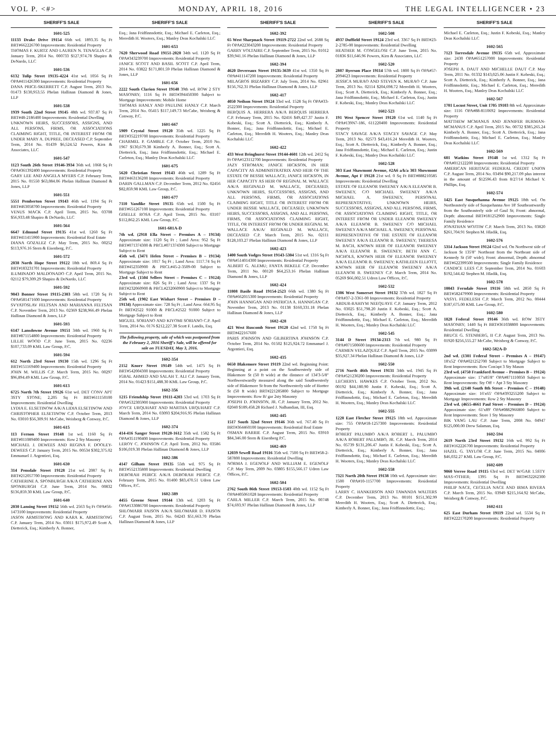VOL P. <#> MONDAY, APRIL 18, 2016 THE LEGAL INTELLIGENCER • 23
SHERIFF'S SALE
1601-525
11133 Drake Drive 19154 66th wd. 1893.35 Sq Ft BRT#662226700 Improvements: Residential Property
THOMAS F. KURTZ AND LAUREN N. TENAGLIA C.P. January Term, 2014 No. 000733 $127,974.78 Shapiro & DeNardo, LLC
1601-536
6132 Tulip Street 19135-4224 41st wd. 1056 Sq Ft OPA#411426300 Improvements: Residential Property
DANA PRICE-SKERRETT C.P. August Term, 2013 No. 01473 $130,953.55 Phelan Hallinan Diamond & Jones, LLP
1601-538
1939 South 22nd Street 19145 48th wd. 937.87 Sq Ft BRT#48-2186400 Improvements: Residential Dwelling
UNKNOWN HEIRS, SUCCESSORS, ASSIGNS, AND ALL PERSONS, FIRMS, OR ASSOCIATIONS CLAIMING RIGHT, TITLE, OR INTEREST FROM OR UNDER MARY A. DUPREE, DECEASED C.P. September Term, 2014 No. 01439 $6,524.52 Powers, Kirn & Associates, LLC
1601-547
1123 South 26th Street 19146-3934 36th wd. 1068 Sq Ft OPA#361392400 Improvements: Residential Property
GARY LEE AND ANGELA MYERS C.P. February Term, 2015 No. 01550 $63,084.06 Phelan Hallinan Diamond & Jones, LLP
1601-551
5551 Pemberton Street 19143 46th wd. 1194 Sq Ft BRT#463058700 Improvements: Residential Property
VENUS MACK C.P. April Term, 2015 No. 03708 $56,933.48 Shapiro & DeNardo, LLC
1601-564
6647 Edmund Street 19135 41st wd. 1260 Sq Ft BRT#411415900 Improvements: Residential Real Estate
DIANA GOZALEZ C.P. May Term, 2015 No. 00252 $113,976.16 Stern & Eisenberg, P.C.
1601-572
2038 North Hope Street 19122 18th wd. 869.4 Sq Ft BRT#183231701 Improvements: Residential Property
ILUMINADO MALDONADO C.P. April Term, 2015 No. 02112 $79,309.29 Shapiro & DeNardo, LLC
1601-592
9843 Bonner Street 19115-2303 58th wd. 1720 Sq Ft OPA#581471600 Improvements: Residential Property
SVYATOSLAV FELTSAN AND MARIANNA FELTSAN C.P. November Term, 2013 No. 02369 $238,966.49 Phelan Hallinan Diamond & Jones, LLP
1601-593
6147 Lansdowne Avenue 19151 34th wd. 1960 Sq Ft BRT#871154800 Improvements: Residential Property
LILLIE WOOD C.P. June Term, 2015 No. 02236 $107,733.09 KML Law Group, P.C.
1601-594
612 North 23rd Street 19130 15th wd. 1296 Sq Ft BRT#151169400 Improvements: Residential Property
JOHN M. WILLIS C.P. March Term, 2015 No. 00297 $96,894.49 KML Law Group, P.C.
1601-613
6725 North 7th Street 19126 61st wd. DET CONV APT 3STY STONE; 2,205 Sq Ft BRT#611150100 Improvements: Residential Dwelling
LYDIA E. ELSETINOW A/K/A LIDIA ELSETINOW AND CHRISTOPHER ELSETINOW C.P. October Term, 2013 No. 03010 $56,309.91 McCabe, Weisberg & Conway, P.C.
1601-615
113 Fernon Street 19148 1st wd. 1160 Sq Ft BRT#011089400 Improvements: Row 2 Sty Masonry
MICHAEL J. DEWEES AND REGINA F. DOOLEY-DEWEES C.P. January Term, 2015 No. 00534 $302,375.02 Emmanuel J. Argentieri, Esq.
1601-630
314 Pensdale Street 19128 21st wd. 2087 Sq Ft BRT#212057700 Improvements: Residential Property
CATHERINE A. SPONBURGH A/K/A CATHERINE ANN SPONBURGH C.P. June Term, 2014 No. 00832 $136,859.30 KML Law Group, P.C.
1601-640
2030 Lansing Street 19152 56th wd. 2563 Sq Ft OPA#56-1473100 Improvements: Residential Property
JASON ARMSTRONG AND KARA K. ARMSTRONG C.P. January Term, 2014 No. 03011 $175,972.49 Scott A. Dietterick, Esq.; Kimberly A. Bonner,
SHERIFF'S SALE
Esq.; Jana Fridfinnsdottir, Esq.; Michael E. Carleton, Esq.; Meredith H. Wooters, Esq.; Manley Deas Kochalski LLC
1601-653
7620 Sherwood Road 19151-2020 34th wd. 1120 Sq Ft OPA#343239700 Improvements: Residential Property
JANICE SCOTT AND BASIL SCOTT C.P. April Term, 2014 No. 03822 $171,801.59 Phelan Hallinan Diamond & Jones, LLP
1601-656
2222 South Clarion Street 19148 39th wd. ROW 2 STY MASONRY; 1116 Sq Ft BRT#394450300 Subject to Mortgage Improvements: Mobile Home
THOMAS HANLY AND PAULINE HANLY C.P. March Term, 2014 No. 05415 $117,149.73 McCabe, Weisberg & Conway, P.C.
1601-667
5909 Crystal Street 19120 35th wd. 1225 Sq Ft BRT#352219700 Improvements: Residential Property
CHARMEL P. GAMBLE C.P. October Term, 2010 No. 1967 $130,679.38 Kimberly A. Bonner, Esq.; Scott A. Dietterick, Esq.; Jana Fridfinnsdottir, Esq.; Michael E. Carleton, Esq.; Manley Deas Kochalski LLC
1601-675
5620 Christian Street 19143 46th wd. 1289 Sq Ft BRT#463136200 Improvements: Residential Property
DARIN GALLMAN C.P. December Term, 2012 No. 02456 $82,859.98 KML Law Group, P.C.
1601-677
7110 Vandike Street 19135 65th wd. 1500 Sq Ft BRT#651267100 Improvements: Residential Property
GISELLE ROSA C.P. April Term, 2015 No. 03107 $112,862.25 KML Law Group, P.C.
1601-681A-D
7th wd. (2918 Ella Street – Premises A – 19134) Approximate size: 1120 Sq Ft ; Land Area: 952 Sq Ft BRT#071374300 & PRCL#071374300 Subject to Mortgage Subject to Rent
45th wd. (3471 Helen Street – Premises B – 19134) Approximate size: 1017 Sq Ft ; Land Area: 1117.74 Sq Ft BRT#452350900 & PRCL#45-2-3509-00 Subject to Mortgage Subject to Rent
23rd wd. (1504 Sellers Street – Premises C – 19124) Approximate size: 826 Sq Ft ; Land Area: 1337 Sq Ft BRT#232060900 & PRCL#232060900 Subject to Mortgage Subject to Rent
25th wd. (1902 East Wishart Street – Premises D – 19134) Approximate size: 728 Sq Ft ; Land Area: 664.95 Sq Ft BRT#2522 91000 & PRCL#2522 91000 Subject to Mortgage Subject to Rent
MIGUEL SORIANO AND KIYOMI SORIANO C.P. April Term, 2014 No. 0176 $212,227.38 Scott F. Landis, Esq.
The following property, sale of which was postponed from the February 2, 2016 Sheriff's Sale, will be offered for sale on TUESDAY, May 3, 2016.
1602-354
2152 Knorr Street 19149 54th wd. 1475 Sq Ft BRT#542004300 Improvements: Residential Property
IGBAL AHMED AND SALAH T. ALI C.P. January Term, 2014 No. 01423 $151,488.30 KML Law Group, P.C.
1602-356
1215 Friendship Street 19111-4203 53rd wd. 1703 Sq Ft OPA#532305900 Improvements: Residential Property
JOYCE URQUHART AND MARTHA URQUHART C.P. March Term, 2014 No. 03093 $204,916.95 Phelan Hallinan Diamond & Jones, LLP
1602-374
414-416 Sanger Street 19120-1612 35th wd. 1582 Sq Ft OPA#351190400 Improvements: Residential Property
LEROY C. JOHNSON C.P. April Term, 2012 No. 03586 $106,019.30 Phelan Hallinan Diamond & Jones, LLP
1602-386
4147 Gilham Street 19135 55th wd. 975 Sq Ft BRT#552135800 Improvements: Residential Dwelling
DEBORAH PEIRCE A/K/A DEBORAH PIERCE C.P. February Term, 2015 No. 01400 $83,470.51 Udren Law Offices, P.C.
1602-389
4455 Greene Street 19144 13th wd. 1203 Sq Ft OPA#133086700 Improvements: Residential Property
SHLOMARR FAISON A/K/A SHLOMARR D. FAISON C.P. August Term, 2015 No. 04243 $51,663.70 Phelan Hallinan Diamond & Jones, LLP
SHERIFF'S SALE
1602-392
65 West Sharpnack Street 19119-2722 22nd wd. 2688 Sq Ft OPA#223043200 Improvements: Residential Property
GARRY VOLTAIRE C.P. September Term, 2015 No. 01012 $39,941.16 Phelan Hallinan Diamond & Jones, LLP
1602-394
4620 Devereaux Street 19135-3639 41st wd. 1350 Sq Ft OPA#411147200 Improvements: Residential Property
MILAGROS IRIZARRY C.P. July Term, 2014 No. 02961 $156,762.31 Phelan Hallinan Diamond & Jones, LLP
1602-417
4050 Neilson Street 19124 33rd wd. 1528 Sq Ft OPA#33-2522300 Improvements: Residential Property
BERQUIS A. HERRERA A/K/A BERQUIS HERRERA C.P. February Term, 2015 No. 02416 $49,427.37 Justin F. Kobeski, Esq.; Scott A. Dietterick, Esq.; Kimberly A. Bonner, Esq.; Jana Fridfinnsdottir, Esq.; Michael E. Carleton, Esq.; Meredith H. Wooters, Esq.; Manley Deas Kochalski LLC
1602-422
433 West Bringhurst Street 19144-4601 12th wd. 2412 Sq Ft OPA#123112700 Improvements: Residential Property
JAZY STROMAN; JANICE HICKSON, IN HER CAPACITY AS ADMINISTRATRIX AND HEIR OF THE ESTATE OF BESSIE WALLACE; JANICE HICKSON, IN HER CAPACITY AS HEIR OF REGINAL M. WALLACE A/K/A REGINALD M. WALLACE, DECEASED; UNKNOWN HEIRS, SUCCESSORS, ASSIGNS, AND ALL PERSONS, FIRMS, OR ASSOCIATIONS CLAIMING RIGHT, TITLE OR INTEREST FROM OR UNDER BESSIE WALLACE, DECEASED; UNKNOWN HEIRS, SUCCESSORS, ASSIGNS, AND ALL PERSONS, FIRMS, OR ASSOCIATIONS CLAIMING RIGHT, TITLE, OR INTEREST FROM OR UNDER REGINAL M. WALLACE A/K/A/ REGINALD M. WALLACE, DECEASED C.P. March Term, 2015 No. 02111 $128,103.27 Phelan Hallinan Diamond & Jones, LLP
1602-423
1400 South Vodges Street 19143-5304 51st wd. 1316 Sq Ft OPA#514014300 Improvements: Residential Property
ALBERT G. ALEMU; FANTA BEKELE C.P. December Term, 2011 No. 00120 $64,253.16 Phelan Hallinan Diamond & Jones, LLP
1602-424
11808 Basile Road 19154-2523 66th wd. 1380 Sq Ft OPA#662015300 Improvements: Residential Property
JOHN HANNIGAN AND PATRICIA A. HANNIGAN C.P. November Term, 2013 No. 01138 $160,331.18 Phelan Hallinan Diamond & Jones, LLP
1602-428
421 West Ruscomb Street 19120 42nd wd. 1750 Sq Ft BRT#422167600
PARIS JOHNSON AND GILBERTINA JOHNSON C.P. October Term, 2014 No. 01502 $125,924.72 Emmanuel J. Argentieri, Esq.
1602-435
6650 Blakemore Street 19119 22nd wd. Beginning Point: Beginning at a point on the Southwesterly side of Blakemore St (50 ft wide) at the distance of 134'3-5/8" Northwestwardly measured along the said Southwesterly side of Blakemore St from the Northwesterly side of Hortter St (50 ft wide) BRT#221285800 Subject to Mortgage Improvements: Row B/ gar 2sty Masonry
JOSEPH D. JOHNSON, JR. C.P. January Term, 2012 No. 02040 $189,458.28 Richard J. Nalbandian, III, Esq.
1602-445
1517 South 32nd Street 19146 36th wd. 767.40 Sq Ft BRT#364460100 Improvements: Residential Real Estate
OSMAN BARRIE C.P. August Term, 2015 No. 03910 $84,346.00 Stern & Eisenberg P.C.
1602-469
12039 Sewell Road 19116 35th wd. 7500 Sq Ft BRT#58-2-587800 Improvements: Residential Dwelling
NORMA J. EGENOLF AND WILLIAM E. EGENOLF C.P. May Term, 2009 No. 03805 $155,566.17 Udren Law Offices, P.C.
1602-504
2762 South 86th Street 19153-1503 40th wd. 1152 Sq Ft OPA#405061028 Improvements: Residential Property
CARLA MILLER C.P. March Term, 2015 No. 00748 $74,693.97 Phelan Hallinan Diamond & Jones, LLP
SHERIFF'S SALE
1602-508
4937 Duffield Street 19124 23rd wd. 3367 Sq Ft BRT#23-2-2785-00 Improvements: Residential Dwelling
HEATHER M. CONGELOSI C.P. June Term, 2015 No. 01836 $11,646.96 Powers, Kirn & Associates, LLC
1602-520
2807 Ryerson Place 19114 57th wd. 1800 Sq Ft OPA#57-2094623 Improvements: Residential Property
JESSICA MURAO AND STEVEN K. MURAO C.P. June Term, 2013 No. 02114 $204,698.72 Meredith H. Wooters, Esq.; Scott A. Dietterick, Esq.; Kimberly A. Bonner, Esq.; Jana Fridfinnsdottir, Esq.; Michael E. Carleton, Esq.; Justin F. Kobeski, Esq.; Manley Deas Kochalski LLC
1602-523
191 West Spencer Street 19120 61st wd. 1140 Sq Ft OPA#139N7-186, 611220400 Improvements: Residential Property
STACY SAVAGE A/K/A STACEY SAVAGE C.P. May Term, 2013 No. 02573 $43,416.24 Meredith H. Wooters, Esq.; Scott A. Dietterick, Esq.; Kimberly A. Bonner, Esq.; Jana Fridfinnsdottir, Esq.; Michael E. Carleton, Esq.; Justin F. Kobeski, Esq.; Manley Deas Kochalski LLC
1602-528
303 East Shawmont Avenue, #2A6 a/k/a 303 Showmont Avenue, Apt F 19128 21st wd. 0 Sq Ft BRT#888210585 Improvements: Residential Dwelling
ESTATE OF ELEANOR SWEENEY A/K/A ELEANOR B. SWEENEY, C/O MICHAEL SWEENEY A/K/A MICHAEL A. SWEENEY, PERSONAL REPRESENTATIVE; UNKNOWN HEIRS, SUCCESSORS, ASSIGNS, AND ALL PERSONS, FIRMS, OR ASSOCIATIONS CLAIMING RIGHT, TITLE, OR INTEREST FROM OR UNDER ELEANOR SWEENEY A/K/A ELEANOR B. SWEENEY C/O MICHAEL SWEENEY A/K/A MICHAEL A. SWEENEY, PERSONAL REPRESENTATIVE OF THE ESTATE OF ELEANOR SWEENEY A/K/A ELEANOR B. SWEENEY; THERESA M. BACH, KNOWN HEIR OF ELEANOR SWEENEY A/K/A ELEANOR B. SWEENEY; BETH ANN C. NICHOLS, KNOWN HEIR OF ELEANOR SWEENEY A/K/A ELEANOR B. SWEENEY; KATHLEEN ELLIOTT, KNOWN HEIR OF ELEANOR SWEENEY A/K/A ELEANOR B. SWEENEY C.P. March Term, 2014 No. 05269 $66,002.51 Udren Law Offices, P.C.
1602-532
1306 West Somerset Street 19132 37th wd. 1827 Sq Ft OPA#37-2-3361-00 Improvements: Residential Property
ABDUR-RAHIYM NEEQUAYE C.P. January Term, 2012 No. 03025 $51,798.20 Justin F. Kobeski, Esq.; Scott A. Dietterick, Esq.; Kimberly A. Bonner, Esq.; Jana Fridfinnsdottir, Esq.; Michael E. Carleton, Esq.; Meredith H. Wooters, Esq.; Manley Deas Kochalski LLC
1602-545
3144 D Street 19134-2313 7th wd. 980 Sq Ft OPA#071500600 Improvements: Residential Property
CARMEN VELAZQUEZ C.P. April Term, 2015 No. 03099 $35,927.34 Phelan Hallinan Diamond & Jones, LLP
1602-550
2716 North 46th Street 19131 34th wd. 1945 Sq Ft OPA#521230200 Improvements: Residential Property
LECHERYL HAWKES C.P. October Term, 2012 No. 00192 $44,180.90 Justin F. Kobeski, Esq.; Scott A. Dietterick, Esq.; Kimberly A. Bonner, Esq.; Jana Fridfinnsdottir, Esq.; Michael E. Carleton, Esq.; Meredith H. Wooters, Esq.; Manley Deas Kochalski LLC
1602-555
1220 East Fletcher Street 19125 18th wd. Approximate size: 755 OPA#18-1257300 Improvements: Residential Property
ROBERT PALUMBO A/K/A ROBERT L. PALUMBO A/K/A ROBERT PALUMBO, JR. C.P. March Term, 2014 No. 05739 $131,206.47 Justin F. Kobeski, Esq.; Scott A. Dietterick, Esq.; Kimberly A. Bonner, Esq.; Jana Fridfinnsdottir, Esq.; Michael E. Carleton, Esq.; Meredith H. Wooters, Esq.; Manley Deas Kochalski LLC
1602-558
7321 North 20th Street 19138 10th wd. Approximate size: 1500 OPA#10-1157700 Improvements: Residential Property
LARRY C. HANKERSON AND TAWANDA WALTERS C.P. December Term, 2013 No. 00101 $151,302.99 Meredith H. Wooters, Esq.; Scott A. Dietterick, Esq.; Kimberly A. Bonner, Esq.; Jana Fridfinnsdottir, Esq.;
SHERIFF'S SALE
Michael E. Carleton, Esq.; Justin F. Kobeski, Esq.; Manley Deas Kochalski LLC
1602-565
7123 Torresdale Avenue 19135 65th wd. Approximate size: 2430 OPA#651257000 Improvements: Residential Property
JOSEPH A. DAUT AND MICHELLE DAUT C.P. May Term, 2011 No. 01332 $143,025.06 Justin F. Kobeski, Esq.; Scott A. Dietterick, Esq.; Kimberly A. Bonner, Esq.; Jana Fridfinnsdottir, Esq.; Michael E. Carleton, Esq.; Meredith H. Wooters, Esq.; Manley Deas Kochalski LLC
1602-567
1701 Locust Street, Unit 1705 19103 8th wd. Approximate size: 1116 OPA#88-8110692 Improvements: Residential Property
MATTHEW MCMANUS AND JENNIFER BURMAN-MCMANUS C.P. April Term, 2015 No. 00732 $385,265.24 Kimberly A. Bonner, Esq.; Scott A. Dietterick, Esq.; Jana Fridfinnsdottir, Esq.; Michael E. Carleton, Esq.; Manley Deas Kochalski LLC
1602-569
601 Watkins Street 19148 1st wd. 1312 Sq Ft OPA#012122200 Improvements: Residential Property
AMERICAN HERITAGE FEDERAL CREDIT UNION C.P. August Term, 2014 No. 03494 $90,217.09 plus interest in the amount of $12596.43 from 8/27/14 Michael V. Phillips, Esq.
1602-574
1425 East Susquehanna Avenue 19125 18th wd. On Northeasterly side of Susquehanna Ave 18' Southeastwardly from the Southeasterly side of Gaul St; Front: abnormal, Depth: abnormal BRT#181252900 Improvements: Single Family Residence
JONATHAN WOJTIW C.P. March Term, 2013 No. 03820 $261,704.91 Stephen M. Hladik, Esq.
1602-576
5314 Jackson Street 19124 62nd wd. On Northwest side of Jackson St 135'8" Northeast from the Northeast side of Kennedy St (50' wide); Front: abnormal, Depth: abnormal BRT#622399500 Improvements: Single Family Residence
CANDICE LEES C.P. September Term, 2014 No. 01603 $192,544.42 Stephen M. Hladik, Esq.
1602-578
10043 Ferndale Street 19116 58th wd. 2850 Sq Ft BRT#582479900 Improvements: Residential Property
VASYL FEDELESH C.P. March Term, 2012 No. 00444 $187,675.00 KML Law Group, P.C.
1602-580
1828 Federal Street 19146 36th wd. ROW 3STY MASONRY; 1440 Sq Ft BRT#361038800 Improvements: Residential Dwelling
BRUCE G. STENBERG, II C.P. August Term, 2013 No. 01920 $256,555.27 McCabe, Weisberg & Conway, P.C.
1602-582A-D
2nd wd. (1301 Federal Street – Premises A – 19147) 18'x52' OPA#021252700 Subject to Mortgage Subject to Rent Improvements: Row Con/apt 3 Sty Mason
23rd wd. (4750 Frankford Avenue – Premises B – 19124) Approximate size: 17'x85'8" OPA#871110050 Subject to Rent Improvements: Sty Off + Apt 3 Sty Masonry
39th wd. (2140 South 8th Street – Premises C – 19148) Approximate size: 16'x65' OPA#393255200 Subject to Mortgage Improvements: Row 2 Sty Masonry
23rd wd. (4655-4661 Paul Street – Premises D – 19124) Approximate size: 61'x89' OPA#0882966800 Subject to Rent Improvements: Store 1 Sty Masonry
BIK YANG LAU C.P. June Term, 2008 No. 04947 $125,000.00 Drew Salaman, Esq.
1602-594
2619 North 23rd Street 19132 16th wd. 992 Sq Ft BRT#162226700 Improvements: Residential Property
HAZEL G. TAYLOR C.P. June Term, 2015 No. 04006 $46,032.27 KML Law Group, P.C.
1602-609
9060 Verree Road 19115 63rd wd. DET W/GAR 1.5STY MAS+OTHER; 1395 Sq Ft BRT#632262300 Improvements: Residential Dwelling
PHILIP NACE, CECELIA NACE AND IRMA RIVERA C.P. March Term, 2015 No. 03949 $215,164.92 McCabe, Weisberg & Conway, P.C.
1602-611
625 East Durham Street 19119 22nd wd. 5534 Sq Ft BRT#222170200 Improvements: Residential Property